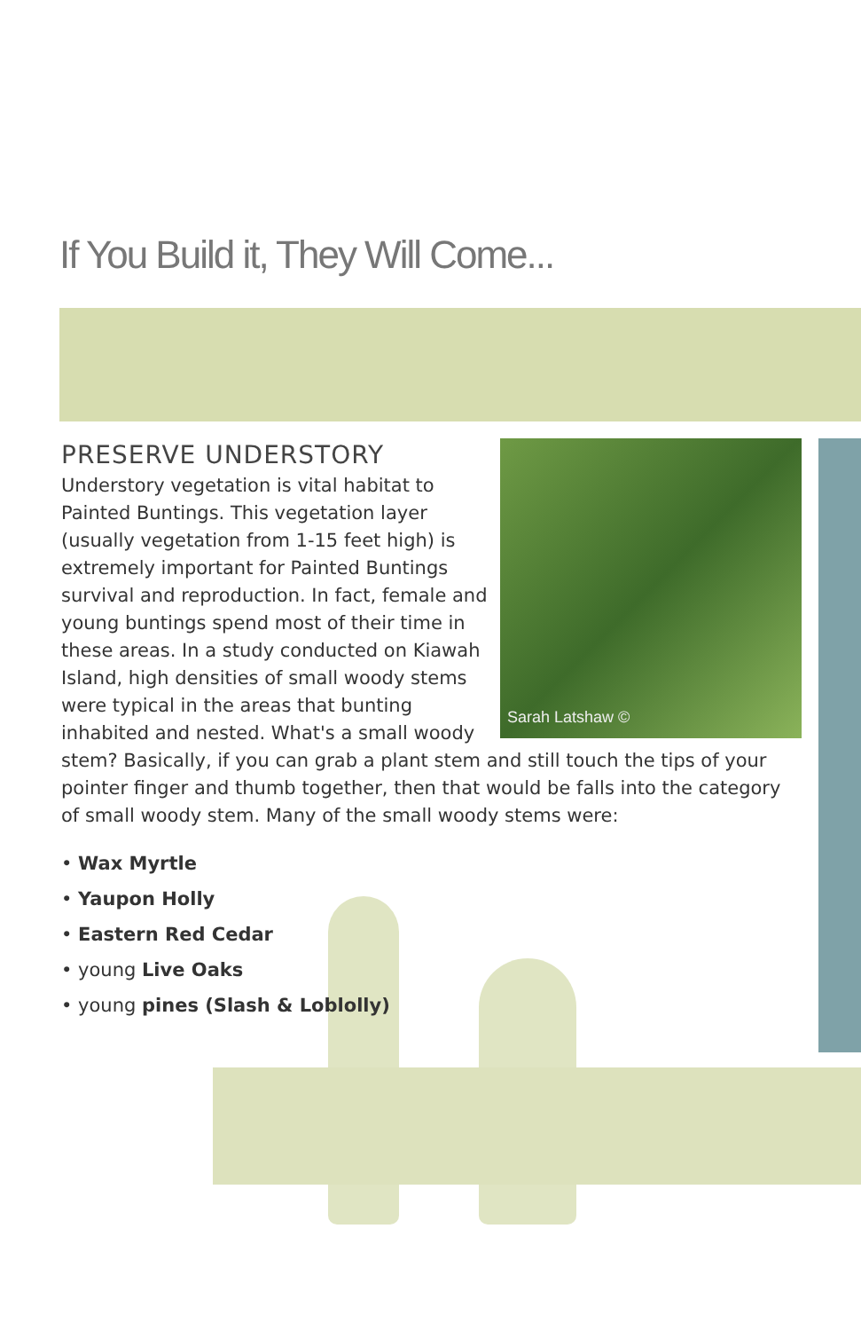If You Build it, They Will Come...
PRESERVE UNDERSTORY
Sarah Latshaw ©
Understory vegetation is vital habitat to Painted Buntings. This vegetation layer (usually vegetation from 1-15 feet high) is extremely important for Painted Buntings survival and reproduction. In fact, female and young buntings spend most of their time in these areas. In a study conducted on Kiawah Island, high densities of small woody stems were typical in the areas that bunting inhabited and nested. What's a small woody stem? Basically, if you can grab a plant stem and still touch the tips of your pointer finger and thumb together, then that would be falls into the category of small woody stem. Many of the small woody stems were:
• Wax Myrtle
• Yaupon Holly
• Eastern Red Cedar
• young Live Oaks
• young pines (Slash & Loblolly)